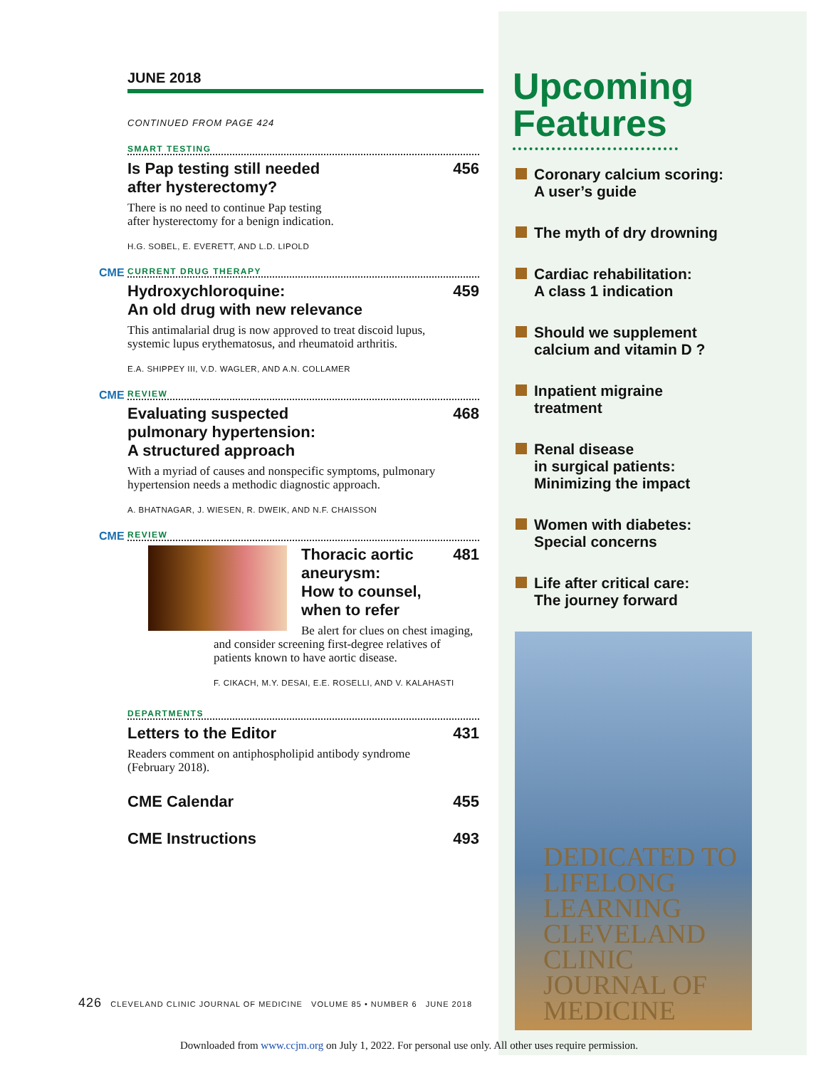JUNE 2018
CONTINUED FROM PAGE 424
SMART TESTING
Is Pap testing still needed
after hysterectomy? 456
There is no need to continue Pap testing
after hysterectomy for a benign indication.
H.G. SOBEL, E. EVERETT, AND L.D. LIPOLD
CME
CURRENT DRUG THERAPY
Hydroxychloroquine:
An old drug with new relevance 459
This antimalarial drug is now approved to treat discoid lupus,
systemic lupus erythematosus, and rheumatoid arthritis.
E.A. SHIPPEY III, V.D. WAGLER, AND A.N. COLLAMER
CME
REVIEW
Evaluating suspected
pulmonary hypertension:
A structured approach 468
With a myriad of causes and nonspecific symptoms, pulmonary
hypertension needs a methodic diagnostic approach.
A. BHATNAGAR, J. WIESEN, R. DWEIK, AND N.F. CHAISSON
CME
REVIEW
Thoracic aortic aneurysm:
How to counsel, when to refer 481
Be alert for clues on chest imaging, and consider screening first-degree relatives of patients known to have aortic disease.
F. CIKACH, M.Y. DESAI, E.E. ROSELLI, AND V. KALAHASTI
DEPARTMENTS
Letters to the Editor 431
Readers comment on antiphospholipid antibody syndrome
(February 2018).
CME Calendar 455
CME Instructions 493
Upcoming Features
Coronary calcium scoring:
A user’s guide
The myth of dry drowning
Cardiac rehabilitation:
A class 1 indication
Should we supplement
calcium and vitamin D ?
Inpatient migraine
treatment
Renal disease
in surgical patients:
Minimizing the impact
Women with diabetes:
Special concerns
Life after critical care:
The journey forward
DEDICATED TO LIFELONG LEARNING
CLEVELAND CLINIC JOURNAL OF MEDICINE
426 CLEVELAND CLINIC JOURNAL OF MEDICINE VOLUME 85 • NUMBER 6 JUNE 2018
Downloaded from www.ccjm.org on July 1, 2022. For personal use only. All other uses require permission.